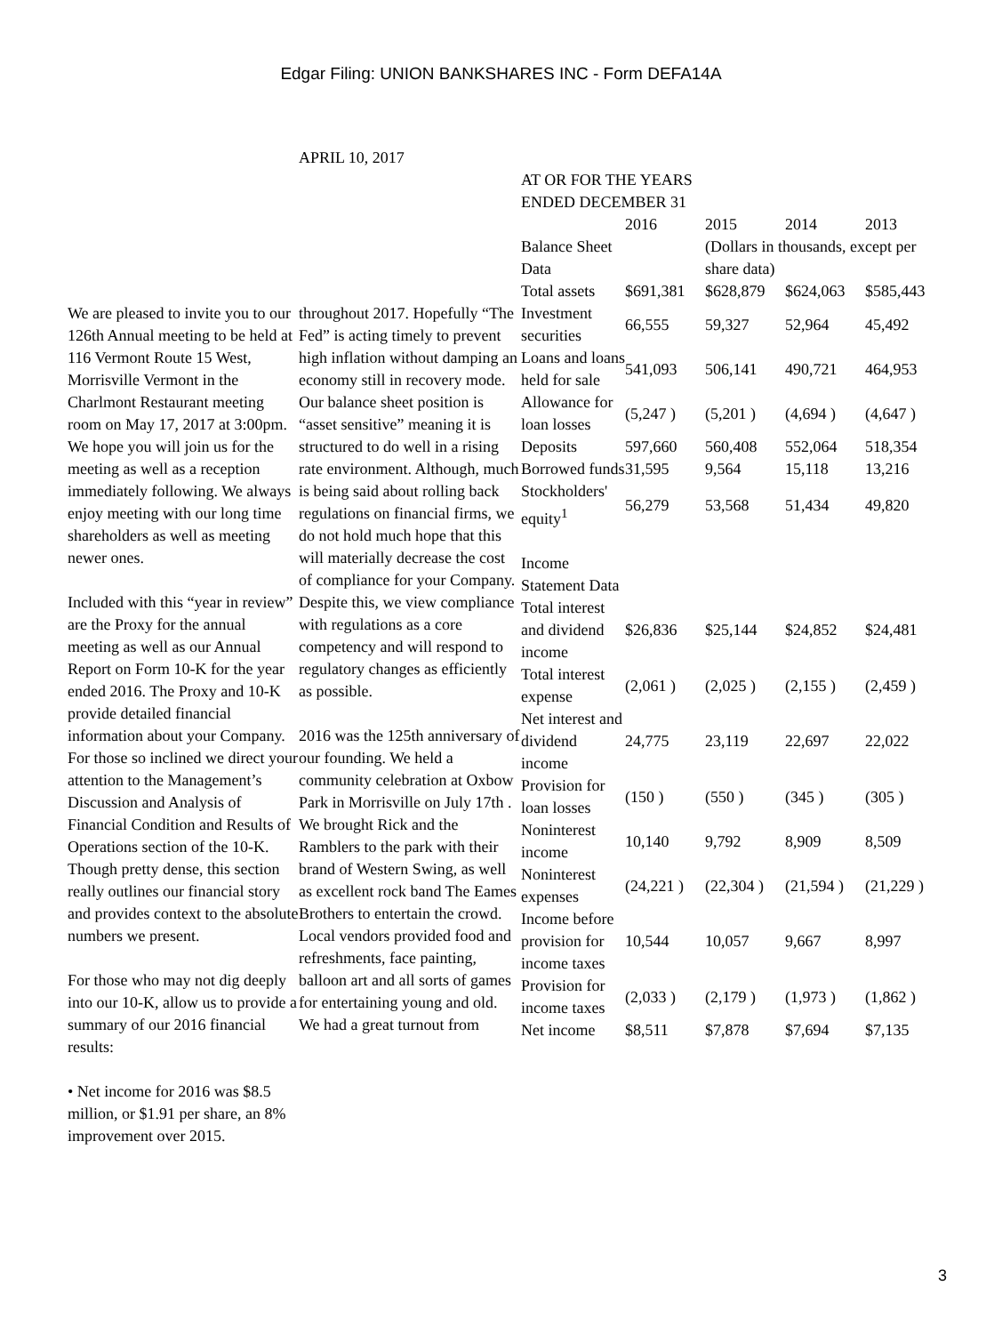Edgar Filing: UNION BANKSHARES INC - Form DEFA14A
APRIL 10, 2017
We are pleased to invite you to our 126th Annual meeting to be held at 116 Vermont Route 15 West, Morrisville Vermont in the Charlmont Restaurant meeting room on May 17, 2017 at 3:00pm. We hope you will join us for the meeting as well as a reception immediately following. We always enjoy meeting with our long time shareholders as well as meeting newer ones.
Included with this “year in review” are the Proxy for the annual meeting as well as our Annual Report on Form 10-K for the year ended 2016. The Proxy and 10-K provide detailed financial information about your Company. For those so inclined we direct your attention to the Management’s Discussion and Analysis of Financial Condition and Results of Operations section of the 10-K. Though pretty dense, this section really outlines our financial story and provides context to the absolute numbers we present.
For those who may not dig deeply into our 10-K, allow us to provide a summary of our 2016 financial results:
• Net income for 2016 was $8.5 million, or $1.91 per share, an 8% improvement over 2015.
throughout 2017. Hopefully “The Fed” is acting timely to prevent high inflation without damping an economy still in recovery mode. Our balance sheet position is “asset sensitive” meaning it is structured to do well in a rising rate environment. Although, much is being said about rolling back regulations on financial firms, we do not hold much hope that this will materially decrease the cost of compliance for your Company. Despite this, we view compliance with regulations as a core competency and will respond to regulatory changes as efficiently as possible.
2016 was the 125th anniversary of our founding. We held a community celebration at Oxbow Park in Morrisville on July 17th . We brought Rick and the Ramblers to the park with their brand of Western Swing, as well as excellent rock band The Eames Brothers to entertain the crowd. Local vendors provided food and refreshments, face painting, balloon art and all sorts of games for entertaining young and old. We had a great turnout from
| AT OR FOR THE YEARS ENDED DECEMBER 31 | | | | |
| | 2016 | 2015 | 2014 | 2013 |
| Balance Sheet Data | | (Dollars in thousands, except per share data) | | |
| Total assets | $691,381 | $628,879 | $624,063 | $585,443 |
| Investment securities | 66,555 | 59,327 | 52,964 | 45,492 |
| Loans and loans held for sale | 541,093 | 506,141 | 490,721 | 464,953 |
| Allowance for loan losses | (5,247 ) | (5,201 ) | (4,694 ) | (4,647 ) |
| Deposits | 597,660 | 560,408 | 552,064 | 518,354 |
| Borrowed funds | 31,595 | 9,564 | 15,118 | 13,216 |
| Stockholders' equity<sup>1</sup> | 56,279 | 53,568 | 51,434 | 49,820 |
| Income Statement Data | | | | |
| Total interest and dividend income | $26,836 | $25,144 | $24,852 | $24,481 |
| Total interest expense | (2,061 ) | (2,025 ) | (2,155 ) | (2,459 ) |
| Net interest and dividend income | 24,775 | 23,119 | 22,697 | 22,022 |
| Provision for loan losses | (150 ) | (550 ) | (345 ) | (305 ) |
| Noninterest income | 10,140 | 9,792 | 8,909 | 8,509 |
| Noninterest expenses | (24,221 ) | (22,304 ) | (21,594 ) | (21,229 ) |
| Income before provision for income taxes | 10,544 | 10,057 | 9,667 | 8,997 |
| Provision for income taxes | (2,033 ) | (2,179 ) | (1,973 ) | (1,862 ) |
| Net income | $8,511 | $7,878 | $7,694 | $7,135 |
3